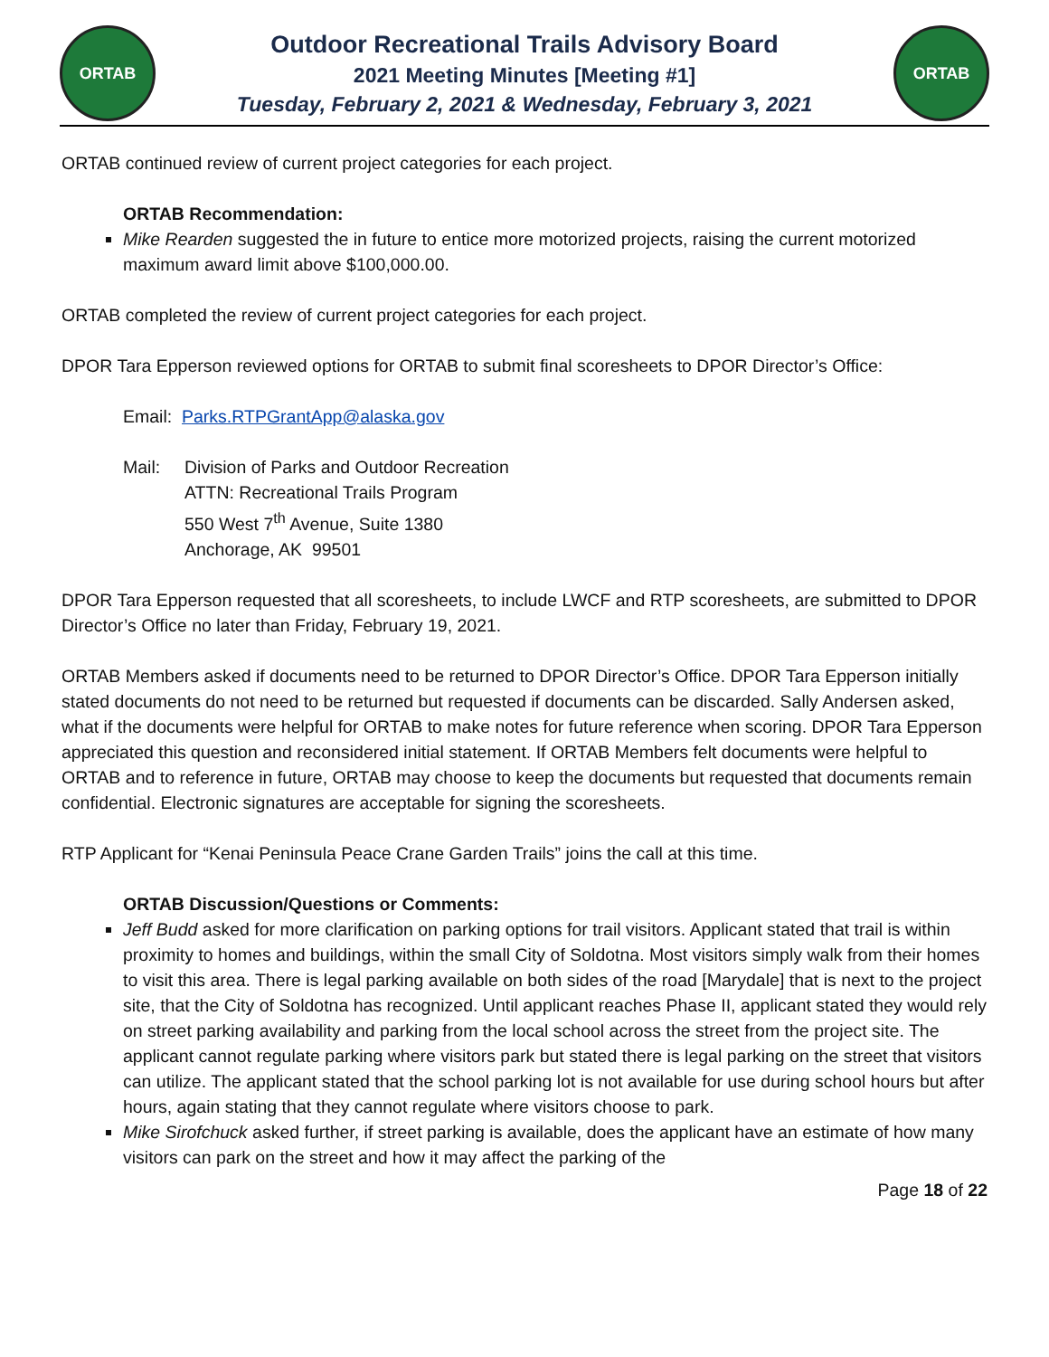ORTAB
Outdoor Recreational Trails Advisory Board
2021 Meeting Minutes [Meeting #1]
Tuesday, February 2, 2021 & Wednesday, February 3, 2021
ORTAB
ORTAB continued review of current project categories for each project.
ORTAB Recommendation:
Mike Rearden suggested the in future to entice more motorized projects, raising the current motorized maximum award limit above $100,000.00.
ORTAB completed the review of current project categories for each project.
DPOR Tara Epperson reviewed options for ORTAB to submit final scoresheets to DPOR Director’s Office:
Email: Parks.RTPGrantApp@alaska.gov
Mail: Division of Parks and Outdoor Recreation
ATTN: Recreational Trails Program
550 West 7<sup>th</sup> Avenue, Suite 1380
Anchorage, AK 99501
DPOR Tara Epperson requested that all scoresheets, to include LWCF and RTP scoresheets, are submitted to DPOR Director’s Office no later than Friday, February 19, 2021.
ORTAB Members asked if documents need to be returned to DPOR Director’s Office. DPOR Tara Epperson initially stated documents do not need to be returned but requested if documents can be discarded. Sally Andersen asked, what if the documents were helpful for ORTAB to make notes for future reference when scoring. DPOR Tara Epperson appreciated this question and reconsidered initial statement. If ORTAB Members felt documents were helpful to ORTAB and to reference in future, ORTAB may choose to keep the documents but requested that documents remain confidential. Electronic signatures are acceptable for signing the scoresheets.
RTP Applicant for “Kenai Peninsula Peace Crane Garden Trails” joins the call at this time.
ORTAB Discussion/Questions or Comments:
Jeff Budd asked for more clarification on parking options for trail visitors. Applicant stated that trail is within proximity to homes and buildings, within the small City of Soldotna. Most visitors simply walk from their homes to visit this area. There is legal parking available on both sides of the road [Marydale] that is next to the project site, that the City of Soldotna has recognized. Until applicant reaches Phase II, applicant stated they would rely on street parking availability and parking from the local school across the street from the project site. The applicant cannot regulate parking where visitors park but stated there is legal parking on the street that visitors can utilize. The applicant stated that the school parking lot is not available for use during school hours but after hours, again stating that they cannot regulate where visitors choose to park.
Mike Sirofchuck asked further, if street parking is available, does the applicant have an estimate of how many visitors can park on the street and how it may affect the parking of the
Page 18 of 22